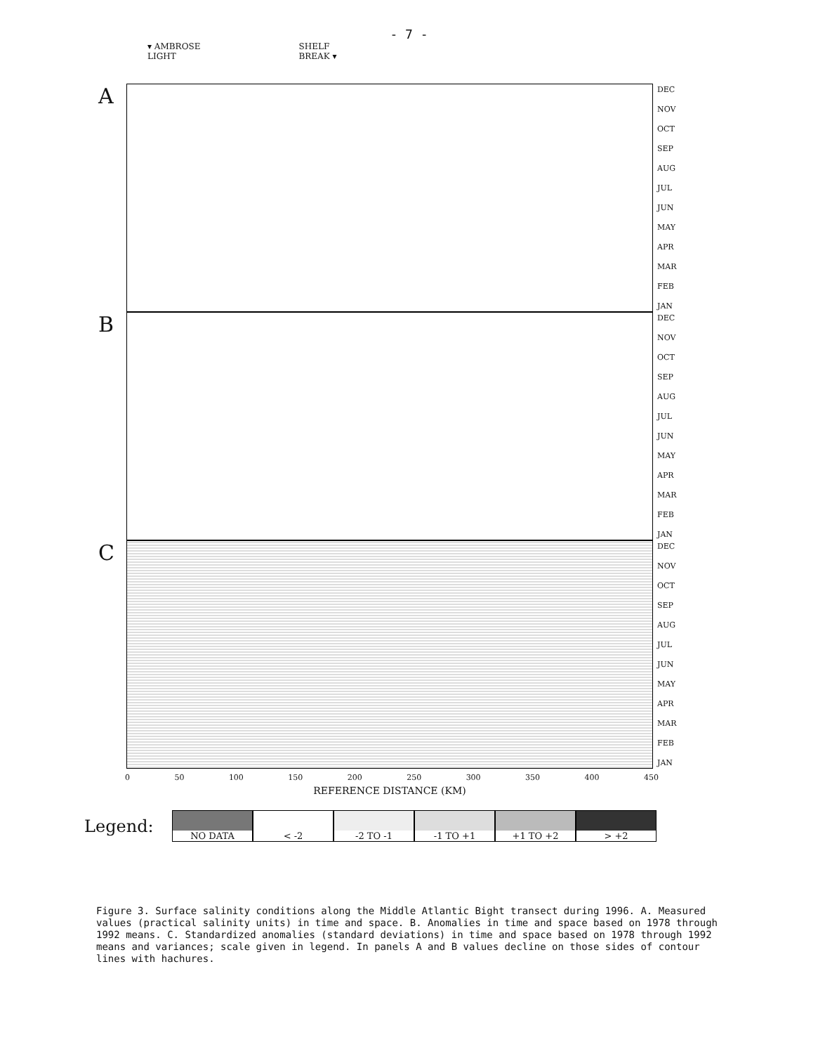- 7 -
▾ AMBROSE
LIGHT
SHELF
BREAK ▾
A
DEC
NOV
OCT
SEP
AUG
JUL
JUN
MAY
APR
MAR
FEB
JAN
B
DEC
NOV
OCT
SEP
AUG
JUL
JUN
MAY
APR
MAR
FEB
JAN
C
DEC
NOV
OCT
SEP
AUG
JUL
JUN
MAY
APR
MAR
FEB
JAN
0 50 100 150 200 250 300 350 400 450
REFERENCE DISTANCE (KM)
Legend:
NO DATA < -2 -2 TO -1 -1 TO +1 +1 TO +2 > +2
Figure 3. Surface salinity conditions along the Middle Atlantic Bight transect during 1996. A. Measured values (practical salinity units) in time and space. B. Anomalies in time and space based on 1978 through 1992 means. C. Standardized anomalies (standard deviations) in time and space based on 1978 through 1992 means and variances; scale given in legend. In panels A and B values decline on those sides of contour lines with hachures.